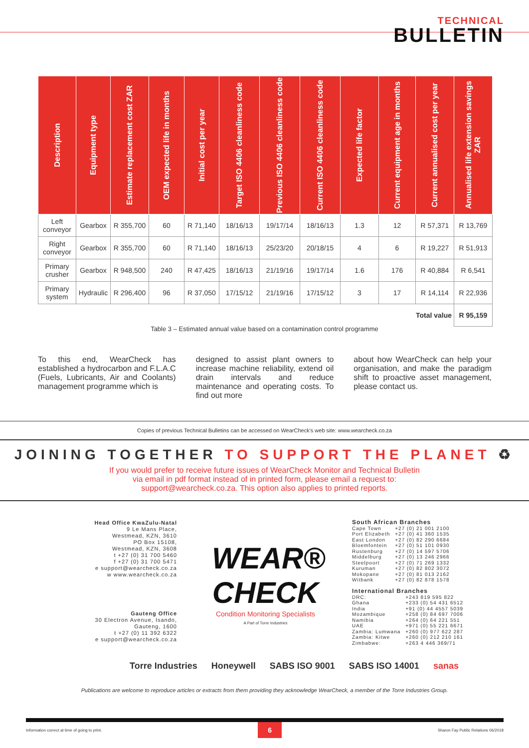TECHNICAL
BULLETIN
| Description | Equipment type | Estimate replacement cost ZAR | OEM expected life in months | Initial cost per year | Target ISO 4406 cleanliness code | Previous ISO 4406 cleanliness code | Current ISO 4406 cleanliness code | Expected life factor | Current equipment age in months | Current annualised cost per year | Annualised life extension savings ZAR |
| --- | --- | --- | --- | --- | --- | --- | --- | --- | --- | --- | --- |
| Left conveyor | Gearbox | R 355,700 | 60 | R 71,140 | 18/16/13 | 19/17/14 | 18/16/13 | 1.3 | 12 | R 57,371 | R 13,769 |
| Right conveyor | Gearbox | R 355,700 | 60 | R 71,140 | 18/16/13 | 25/23/20 | 20/18/15 | 4 | 6 | R 19,227 | R 51,913 |
| Primary crusher | Gearbox | R 948,500 | 240 | R 47,425 | 18/16/13 | 21/19/16 | 19/17/14 | 1.6 | 176 | R 40,884 | R 6,541 |
| Primary system | Hydraulic | R 296,400 | 96 | R 37,050 | 17/15/12 | 21/19/16 | 17/15/12 | 3 | 17 | R 14,114 | R 22,936 |
| Total value | | | | | | | | | | | R 95,159 |
Table 3 – Estimated annual value based on a contamination control programme
To this end, WearCheck has established a hydrocarbon and F.L.A.C (Fuels, Lubricants, Air and Coolants) management programme which is
designed to assist plant owners to increase machine reliability, extend oil drain intervals and reduce maintenance and operating costs. To find out more
about how WearCheck can help your organisation, and make the paradigm shift to proactive asset management, please contact us.
Copies of previous Technical Bulletins can be accessed on WearCheck's web site: www.wearcheck.co.za
JOINING TOGETHER TO SUPPORT THE PLANET ♻
If you would prefer to receive future issues of WearCheck Monitor and Technical Bulletin
via email in pdf format instead of in printed form, please email a request to:
support@wearcheck.co.za. This option also applies to printed reports.
Head Office KwaZulu-Natal
9 Le Mans Place,
Westmead, KZN, 3610
PO Box 15108,
Westmead, KZN, 3608
t +27 (0) 31 700 5460
f +27 (0) 31 700 5471
e support@wearcheck.co.za
w www.wearcheck.co.za
Gauteng Office
30 Electron Avenue, Isando,
Gauteng, 1600
t +27 (0) 11 392 6322
e support@wearcheck.co.za
WEAR® CHECK
Condition Monitoring Specialists
A Part of Torre Industries
South African Branches
| Cape Town | +27 (0) 21 001 2100 |
| Port Elizabeth | +27 (0) 41 360 1535 |
| East London | +27 (0) 82 290 6684 |
| Bloemfontein | +27 (0) 51 101 0930 |
| Rustenburg | +27 (0) 14 597 5706 |
| Middelburg | +27 (0) 13 246 2966 |
| Steelpoort | +27 (0) 71 269 1332 |
| Kuruman | +27 (0) 82 802 3072 |
| Mokopane | +27 (0) 81 013 2162 |
| Witbank | +27 (0) 82 878 1578 |
International Branches
| DRC: | +243 819 595 822 |
| Ghana | +233 (0) 54 431 6512 |
| India | +91 (0) 44 4557 5039 |
| Mozambique | +258 (0) 84 697 7006 |
| Namibia | +264 (0) 64 221 551 |
| UAE | +971 (0) 55 221 6671 |
| Zambia: Lumwana | +260 (0) 977 622 287 |
| Zambia: Kitwe | +260 (0) 212 210 161 |
| Zimbabwe: | +263 4 446 369/71 |
Torre Industries Honeywell SABS ISO 9001 SABS ISO 14001 sanas
Publications are welcome to reproduce articles or extracts from them providing they acknowledge WearCheck, a member of the Torre Industries Group.
Information correct at time of going to print. 6 Sharon Fay Public Relations 06/2018